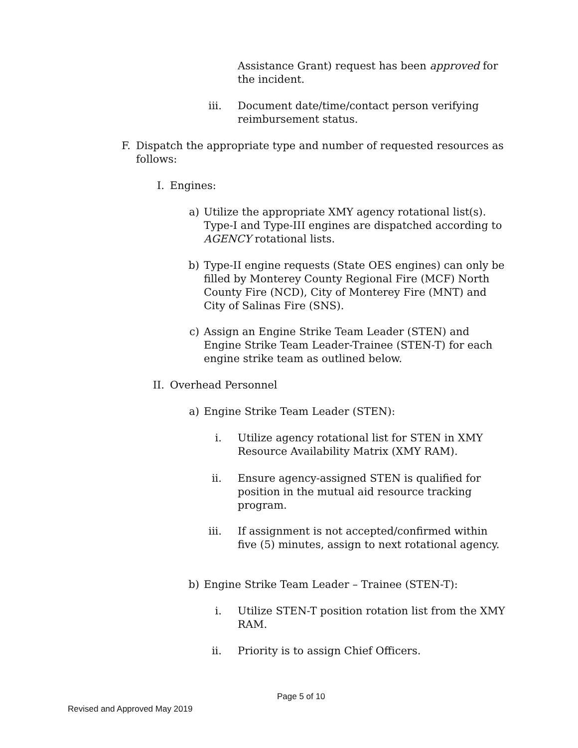Assistance Grant) request has been approved for the incident.
iii.
Document date/time/contact person verifying reimbursement status.
F. Dispatch the appropriate type and number of requested resources as follows:
I. Engines:
a) Utilize the appropriate XMY agency rotational list(s). Type-I and Type-III engines are dispatched according to AGENCY rotational lists.
b) Type-II engine requests (State OES engines) can only be filled by Monterey County Regional Fire (MCF) North County Fire (NCD), City of Monterey Fire (MNT) and City of Salinas Fire (SNS).
c) Assign an Engine Strike Team Leader (STEN) and Engine Strike Team Leader-Trainee (STEN-T) for each engine strike team as outlined below.
II. Overhead Personnel
a) Engine Strike Team Leader (STEN):
i. Utilize agency rotational list for STEN in XMY Resource Availability Matrix (XMY RAM).
ii. Ensure agency-assigned STEN is qualified for position in the mutual aid resource tracking program.
iii.
If assignment is not accepted/confirmed within five (5) minutes, assign to next rotational agency.
b) Engine Strike Team Leader – Trainee (STEN-T):
i. Utilize STEN-T position rotation list from the XMY RAM.
ii. Priority is to assign Chief Officers.
Page 5 of 10
Revised and Approved May 2019